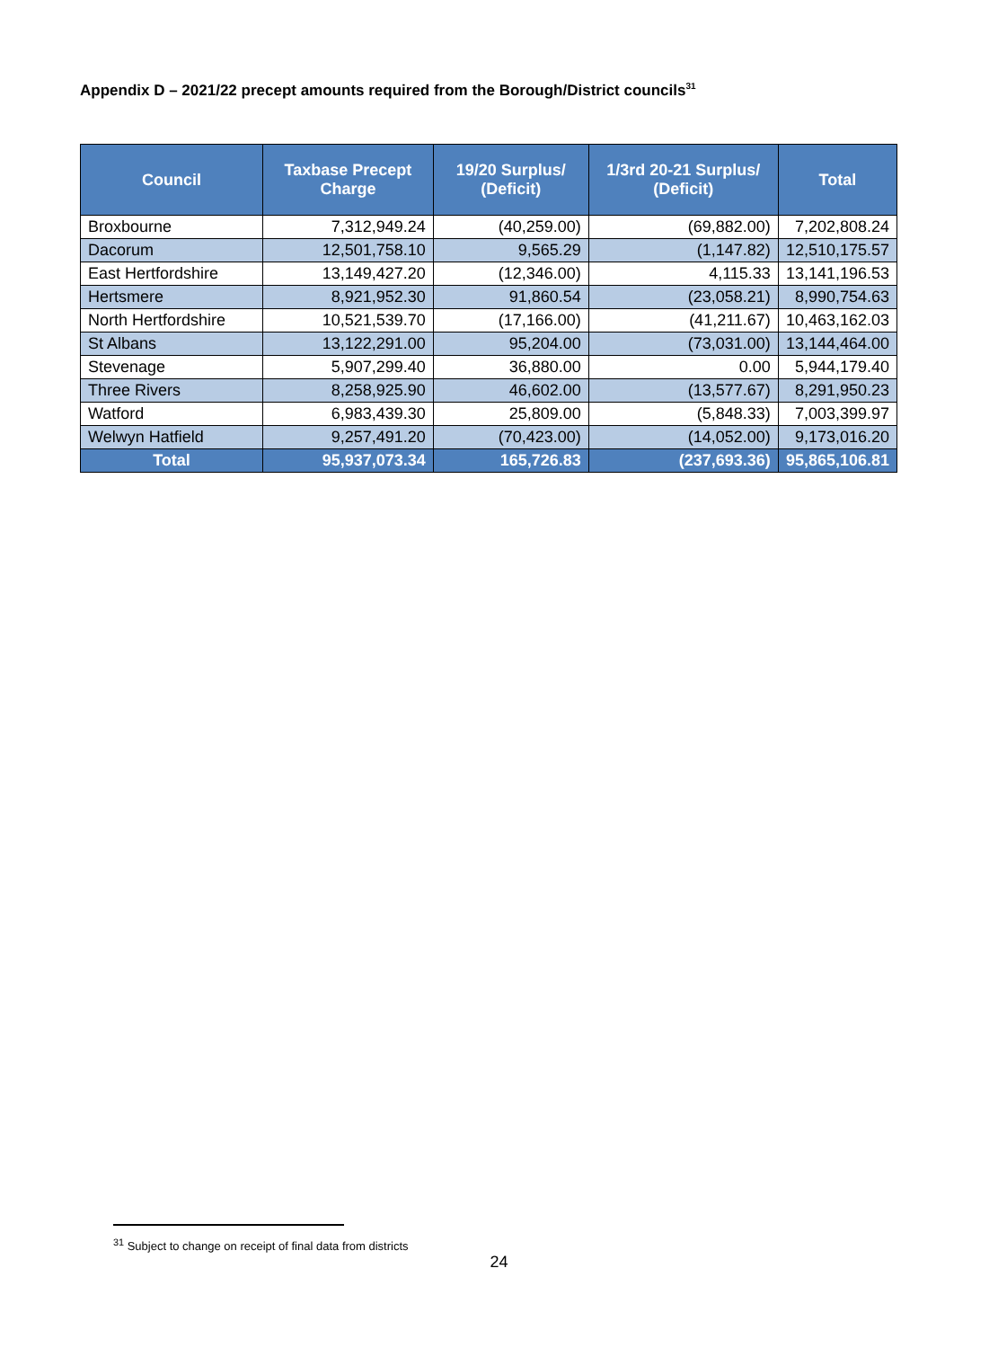Appendix D – 2021/22 precept amounts required from the Borough/District councils<sup>31</sup>
| Council | Taxbase Precept Charge | 19/20 Surplus/ (Deficit) | 1/3rd 20-21 Surplus/ (Deficit) | Total |
| --- | --- | --- | --- | --- |
| Broxbourne | 7,312,949.24 | (40,259.00) | (69,882.00) | 7,202,808.24 |
| Dacorum | 12,501,758.10 | 9,565.29 | (1,147.82) | 12,510,175.57 |
| East Hertfordshire | 13,149,427.20 | (12,346.00) | 4,115.33 | 13,141,196.53 |
| Hertsmere | 8,921,952.30 | 91,860.54 | (23,058.21) | 8,990,754.63 |
| North Hertfordshire | 10,521,539.70 | (17,166.00) | (41,211.67) | 10,463,162.03 |
| St Albans | 13,122,291.00 | 95,204.00 | (73,031.00) | 13,144,464.00 |
| Stevenage | 5,907,299.40 | 36,880.00 | 0.00 | 5,944,179.40 |
| Three Rivers | 8,258,925.90 | 46,602.00 | (13,577.67) | 8,291,950.23 |
| Watford | 6,983,439.30 | 25,809.00 | (5,848.33) | 7,003,399.97 |
| Welwyn Hatfield | 9,257,491.20 | (70,423.00) | (14,052.00) | 9,173,016.20 |
| Total | 95,937,073.34 | 165,726.83 | (237,693.36) | 95,865,106.81 |
<sup>31</sup> Subject to change on receipt of final data from districts
24